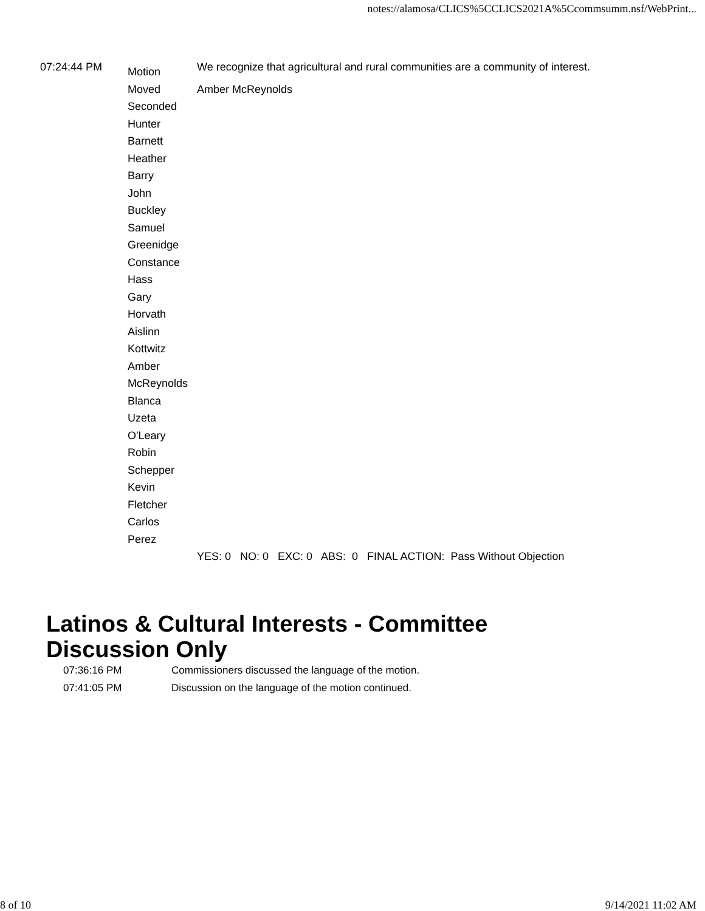notes://alamosa/CLICS%5CCLICS2021A%5Ccommsumm.nsf/WebPrint...
| 07:24:44 PM | Motion | We recognize that agricultural and rural communities are a community of interest. |
| | Moved | Amber McReynolds |
| | Seconded Hunter Barnett Heather Barry John Buckley Samuel Greenidge Constance Hass Gary Horvath Aislinn Kottwitz Amber McReynolds Blanca Uzeta O'Leary Robin Schepper Kevin Fletcher Carlos Perez | |
| | | YES: 0 NO: 0 EXC: 0 ABS: 0 FINAL ACTION: Pass Without Objection |
Latinos & Cultural Interests - Committee Discussion Only
| 07:36:16 PM | Commissioners discussed the language of the motion. |
| 07:41:05 PM | Discussion on the language of the motion continued. |
8 of 10 9/14/2021 11:02 AM